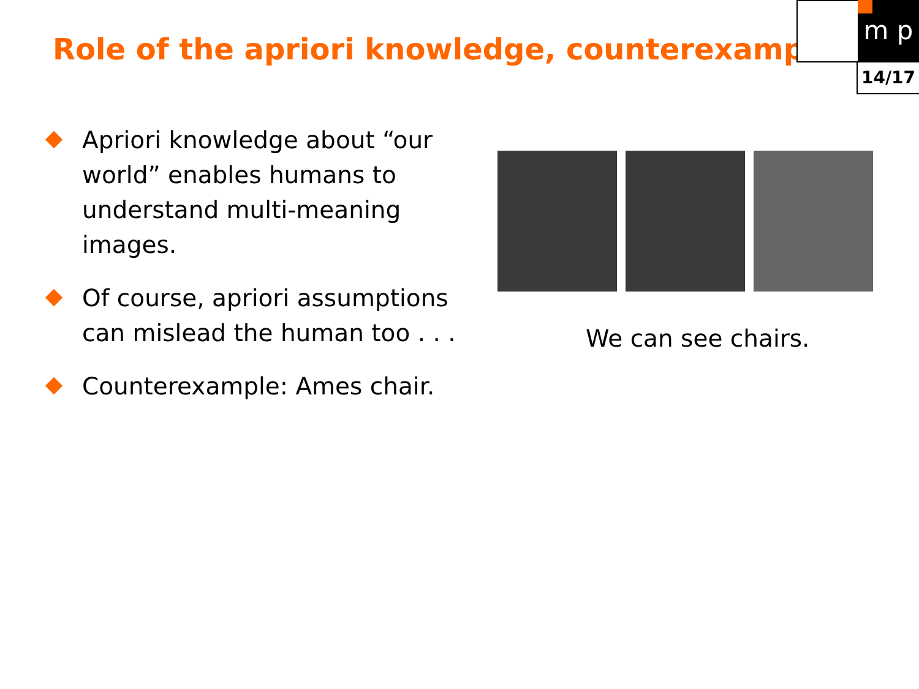Role of the apriori knowledge, counterexample
m p
14/17
Apriori knowledge about “our world” enables humans to understand multi-meaning images.
Of course, apriori assumptions can mislead the human too . . .
Counterexample: Ames chair.
We can see chairs.